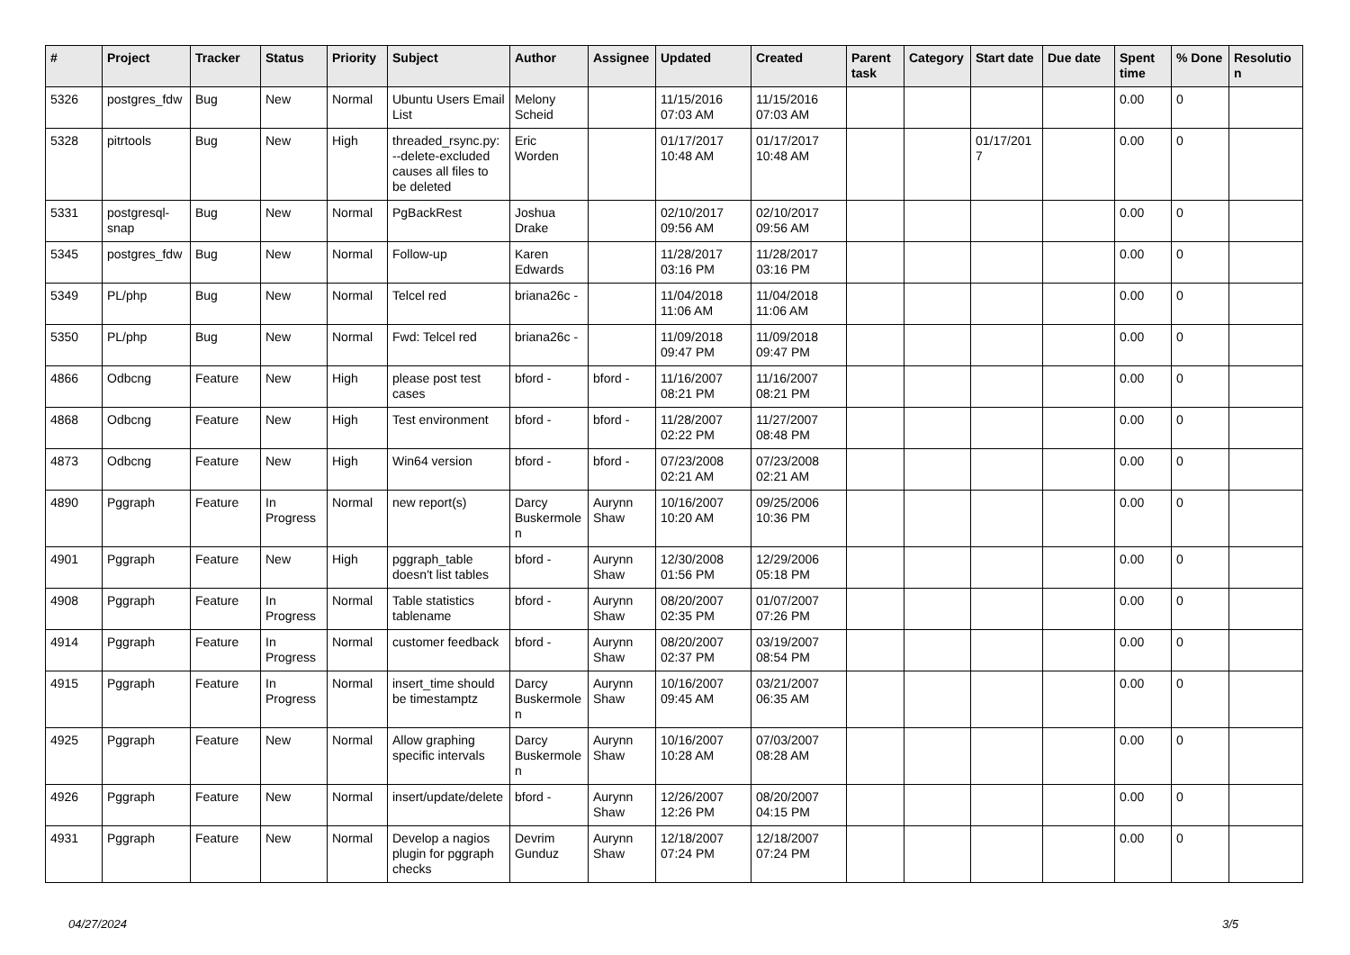| # | Project | Tracker | Status | Priority | Subject | Author | Assignee | Updated | Created | Parent task | Category | Start date | Due date | Spent time | % Done | Resolution |
| --- | --- | --- | --- | --- | --- | --- | --- | --- | --- | --- | --- | --- | --- | --- | --- | --- |
| 5326 | postgres_fdw | Bug | New | Normal | Ubuntu Users Email List | Melony Scheid | | 11/15/2016 07:03 AM | 11/15/2016 07:03 AM | | | | | 0.00 | 0 | |
| 5328 | pitrtools | Bug | New | High | threaded_rsync.py: --delete-excluded causes all files to be deleted | Eric Worden | | 01/17/2017 10:48 AM | 01/17/2017 10:48 AM | | | 01/17/2017 | | 0.00 | 0 | |
| 5331 | postgresql-snap | Bug | New | Normal | PgBackRest | Joshua Drake | | 02/10/2017 09:56 AM | 02/10/2017 09:56 AM | | | | | 0.00 | 0 | |
| 5345 | postgres_fdw | Bug | New | Normal | Follow-up | Karen Edwards | | 11/28/2017 03:16 PM | 11/28/2017 03:16 PM | | | | | 0.00 | 0 | |
| 5349 | PL/php | Bug | New | Normal | Telcel red | briana26c - | | 11/04/2018 11:06 AM | 11/04/2018 11:06 AM | | | | | 0.00 | 0 | |
| 5350 | PL/php | Bug | New | Normal | Fwd: Telcel red | briana26c - | | 11/09/2018 09:47 PM | 11/09/2018 09:47 PM | | | | | 0.00 | 0 | |
| 4866 | Odbcng | Feature | New | High | please post test cases | bford - | bford - | 11/16/2007 08:21 PM | 11/16/2007 08:21 PM | | | | | 0.00 | 0 | |
| 4868 | Odbcng | Feature | New | High | Test environment | bford - | bford - | 11/28/2007 02:22 PM | 11/27/2007 08:48 PM | | | | | 0.00 | 0 | |
| 4873 | Odbcng | Feature | New | High | Win64 version | bford - | bford - | 07/23/2008 02:21 AM | 07/23/2008 02:21 AM | | | | | 0.00 | 0 | |
| 4890 | Pggraph | Feature | In Progress | Normal | new report(s) | Darcy Buskermolen | Aurynn Shaw | 10/16/2007 10:20 AM | 09/25/2006 10:36 PM | | | | | 0.00 | 0 | |
| 4901 | Pggraph | Feature | New | High | pggraph_table doesn't list tables | bford - | Aurynn Shaw | 12/30/2008 01:56 PM | 12/29/2006 05:18 PM | | | | | 0.00 | 0 | |
| 4908 | Pggraph | Feature | In Progress | Normal | Table statistics tablename | bford - | Aurynn Shaw | 08/20/2007 02:35 PM | 01/07/2007 07:26 PM | | | | | 0.00 | 0 | |
| 4914 | Pggraph | Feature | In Progress | Normal | customer feedback | bford - | Aurynn Shaw | 08/20/2007 02:37 PM | 03/19/2007 08:54 PM | | | | | 0.00 | 0 | |
| 4915 | Pggraph | Feature | In Progress | Normal | insert_time should be timestamptz | Darcy Buskermolen | Aurynn Shaw | 10/16/2007 09:45 AM | 03/21/2007 06:35 AM | | | | | 0.00 | 0 | |
| 4925 | Pggraph | Feature | New | Normal | Allow graphing specific intervals | Darcy Buskermolen | Aurynn Shaw | 10/16/2007 10:28 AM | 07/03/2007 08:28 AM | | | | | 0.00 | 0 | |
| 4926 | Pggraph | Feature | New | Normal | insert/update/delete | bford - | Aurynn Shaw | 12/26/2007 12:26 PM | 08/20/2007 04:15 PM | | | | | 0.00 | 0 | |
| 4931 | Pggraph | Feature | New | Normal | Develop a nagios plugin for pggraph checks | Devrim Gunduz | Aurynn Shaw | 12/18/2007 07:24 PM | 12/18/2007 07:24 PM | | | | | 0.00 | 0 | |
04/27/2024 3/5